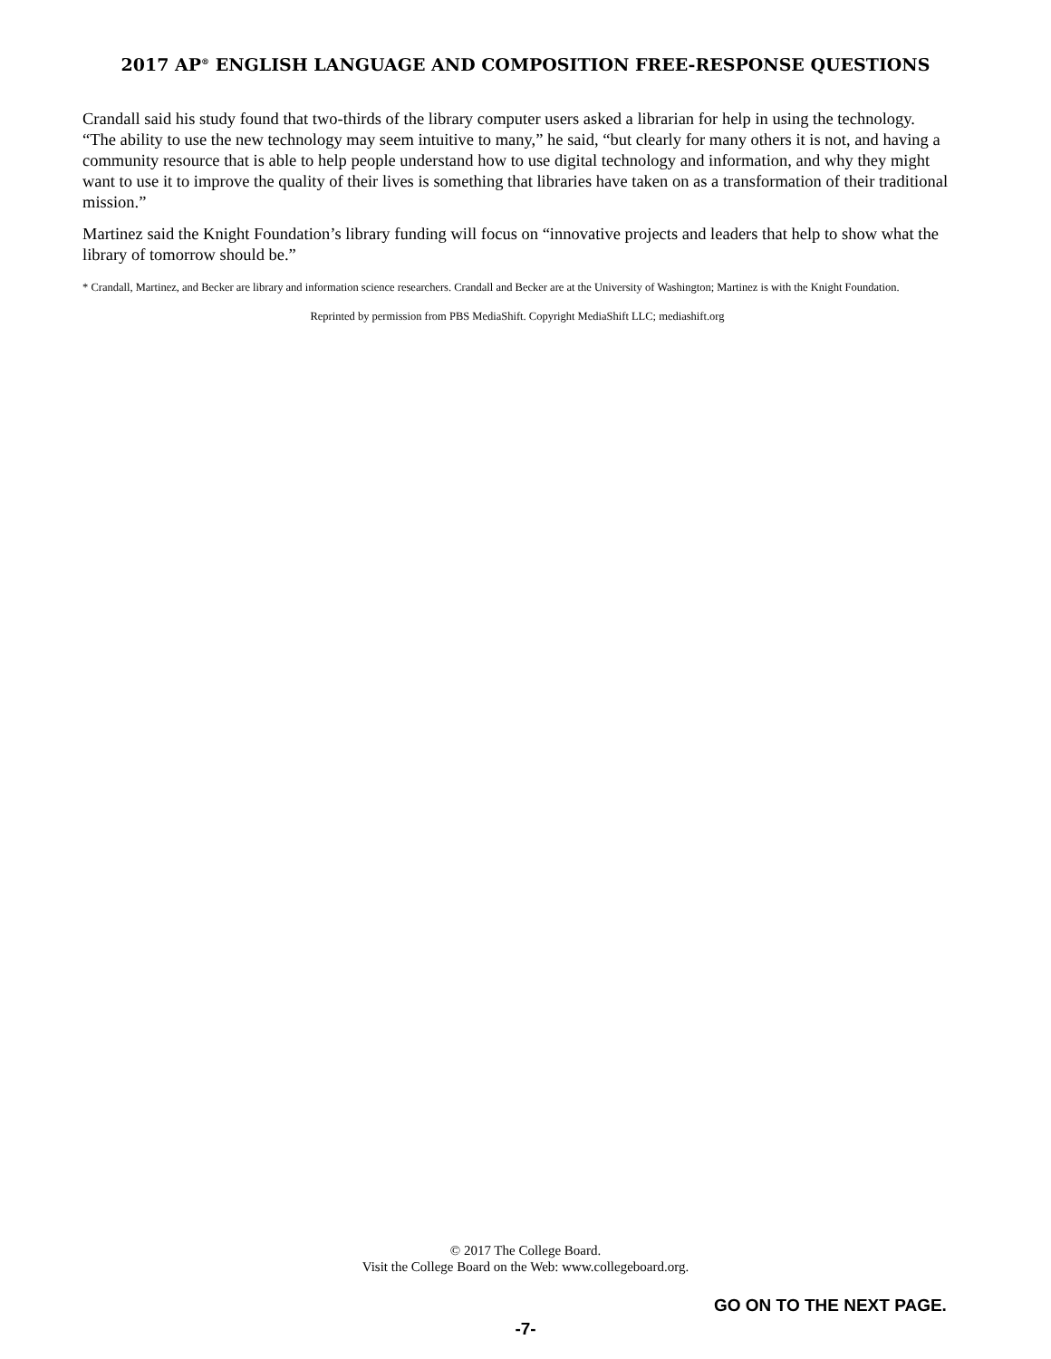2017 AP<sup>®</sup> ENGLISH LANGUAGE AND COMPOSITION FREE-RESPONSE QUESTIONS
Crandall said his study found that two-thirds of the library computer users asked a librarian for help in using the technology. “The ability to use the new technology may seem intuitive to many,” he said, “but clearly for many others it is not, and having a community resource that is able to help people understand how to use digital technology and information, and why they might want to use it to improve the quality of their lives is something that libraries have taken on as a transformation of their traditional mission.”
Martinez said the Knight Foundation’s library funding will focus on “innovative projects and leaders that help to show what the library of tomorrow should be.”
* Crandall, Martinez, and Becker are library and information science researchers. Crandall and Becker are at the University of Washington; Martinez is with the Knight Foundation.
Reprinted by permission from PBS MediaShift. Copyright MediaShift LLC; mediashift.org
© 2017 The College Board.
Visit the College Board on the Web: www.collegeboard.org.
GO ON TO THE NEXT PAGE.
-7-